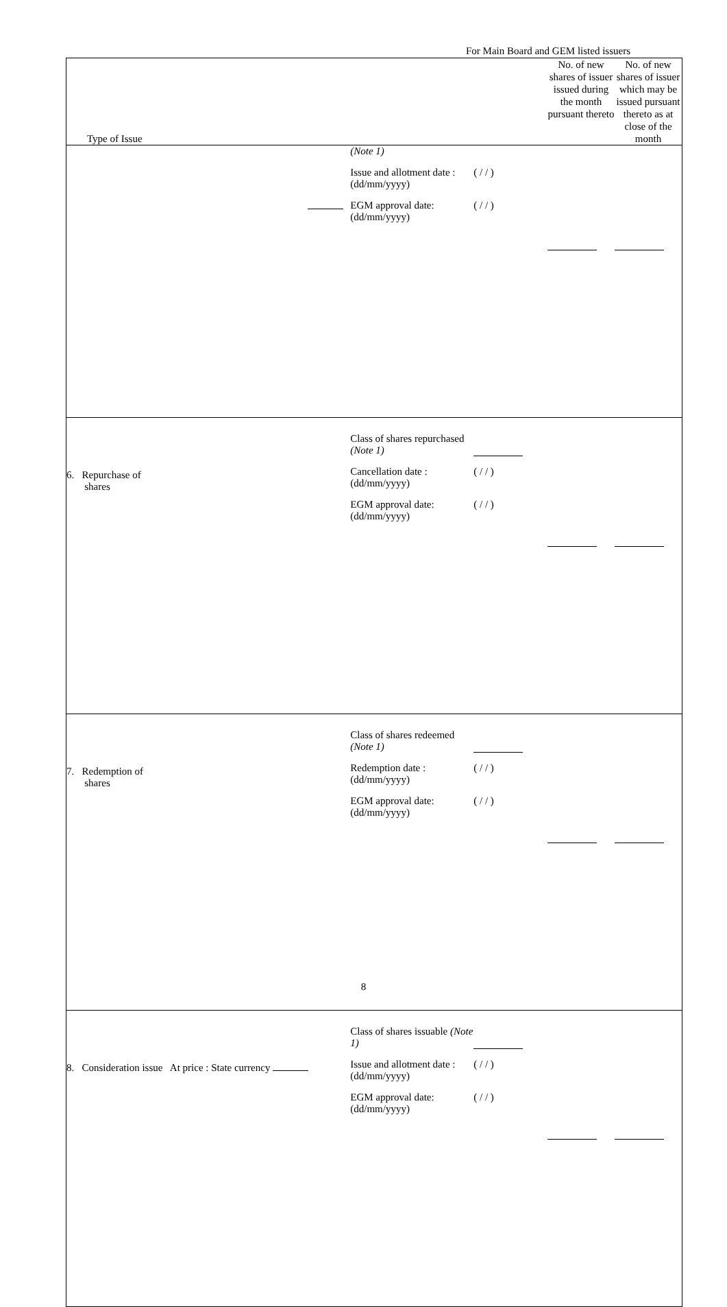For Main Board and GEM listed issuers
| Type of Issue | | No. of new shares of issuer issued during the month pursuant thereto | No. of new shares of issuer which may be issued pursuant thereto as at close of the month |
| --- | --- | --- | --- |
| | (Note 1) Issue and allotment date : (dd/mm/yyyy) ( / / ) EGM approval date: (dd/mm/yyyy) ( / / ) | | |
| 6. Repurchase of shares | Class of shares repurchased (Note 1) Cancellation date : (dd/mm/yyyy) ( / / ) EGM approval date: (dd/mm/yyyy) ( / / ) | | |
| 7. Redemption of shares | Class of shares redeemed (Note 1) Redemption date : (dd/mm/yyyy) ( / / ) EGM approval date: (dd/mm/yyyy) ( / / ) | | |
| 8. Consideration issue At price : State currency | Class of shares issuable (Note 1) Issue and allotment date : (dd/mm/yyyy) ( / / ) EGM approval date: (dd/mm/yyyy) ( / / ) | | |
8